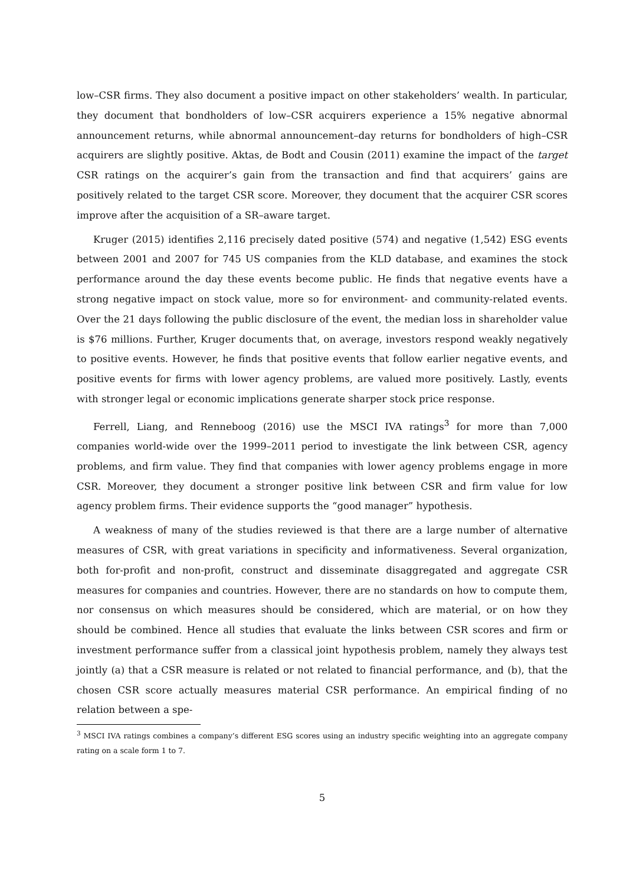low–CSR firms. They also document a positive impact on other stakeholders’ wealth. In particular, they document that bondholders of low–CSR acquirers experience a 15% negative abnormal announcement returns, while abnormal announcement–day returns for bondholders of high–CSR acquirers are slightly positive. Aktas, de Bodt and Cousin (2011) examine the impact of the target CSR ratings on the acquirer’s gain from the transaction and find that acquirers’ gains are positively related to the target CSR score. Moreover, they document that the acquirer CSR scores improve after the acquisition of a SR–aware target.
Kruger (2015) identifies 2,116 precisely dated positive (574) and negative (1,542) ESG events between 2001 and 2007 for 745 US companies from the KLD database, and examines the stock performance around the day these events become public. He finds that negative events have a strong negative impact on stock value, more so for environment- and community-related events. Over the 21 days following the public disclosure of the event, the median loss in shareholder value is $76 millions. Further, Kruger documents that, on average, investors respond weakly negatively to positive events. However, he finds that positive events that follow earlier negative events, and positive events for firms with lower agency problems, are valued more positively. Lastly, events with stronger legal or economic implications generate sharper stock price response.
Ferrell, Liang, and Renneboog (2016) use the MSCI IVA ratings<sup>3</sup> for more than 7,000 companies world-wide over the 1999–2011 period to investigate the link between CSR, agency problems, and firm value. They find that companies with lower agency problems engage in more CSR. Moreover, they document a stronger positive link between CSR and firm value for low agency problem firms. Their evidence supports the “good manager” hypothesis.
A weakness of many of the studies reviewed is that there are a large number of alternative measures of CSR, with great variations in specificity and informativeness. Several organization, both for-profit and non-profit, construct and disseminate disaggregated and aggregate CSR measures for companies and countries. However, there are no standards on how to compute them, nor consensus on which measures should be considered, which are material, or on how they should be combined. Hence all studies that evaluate the links between CSR scores and firm or investment performance suffer from a classical joint hypothesis problem, namely they always test jointly (a) that a CSR measure is related or not related to financial performance, and (b), that the chosen CSR score actually measures material CSR performance. An empirical finding of no relation between a spe-
<sup>3</sup> MSCI IVA ratings combines a company’s different ESG scores using an industry specific weighting into an aggregate company rating on a scale form 1 to 7.
5